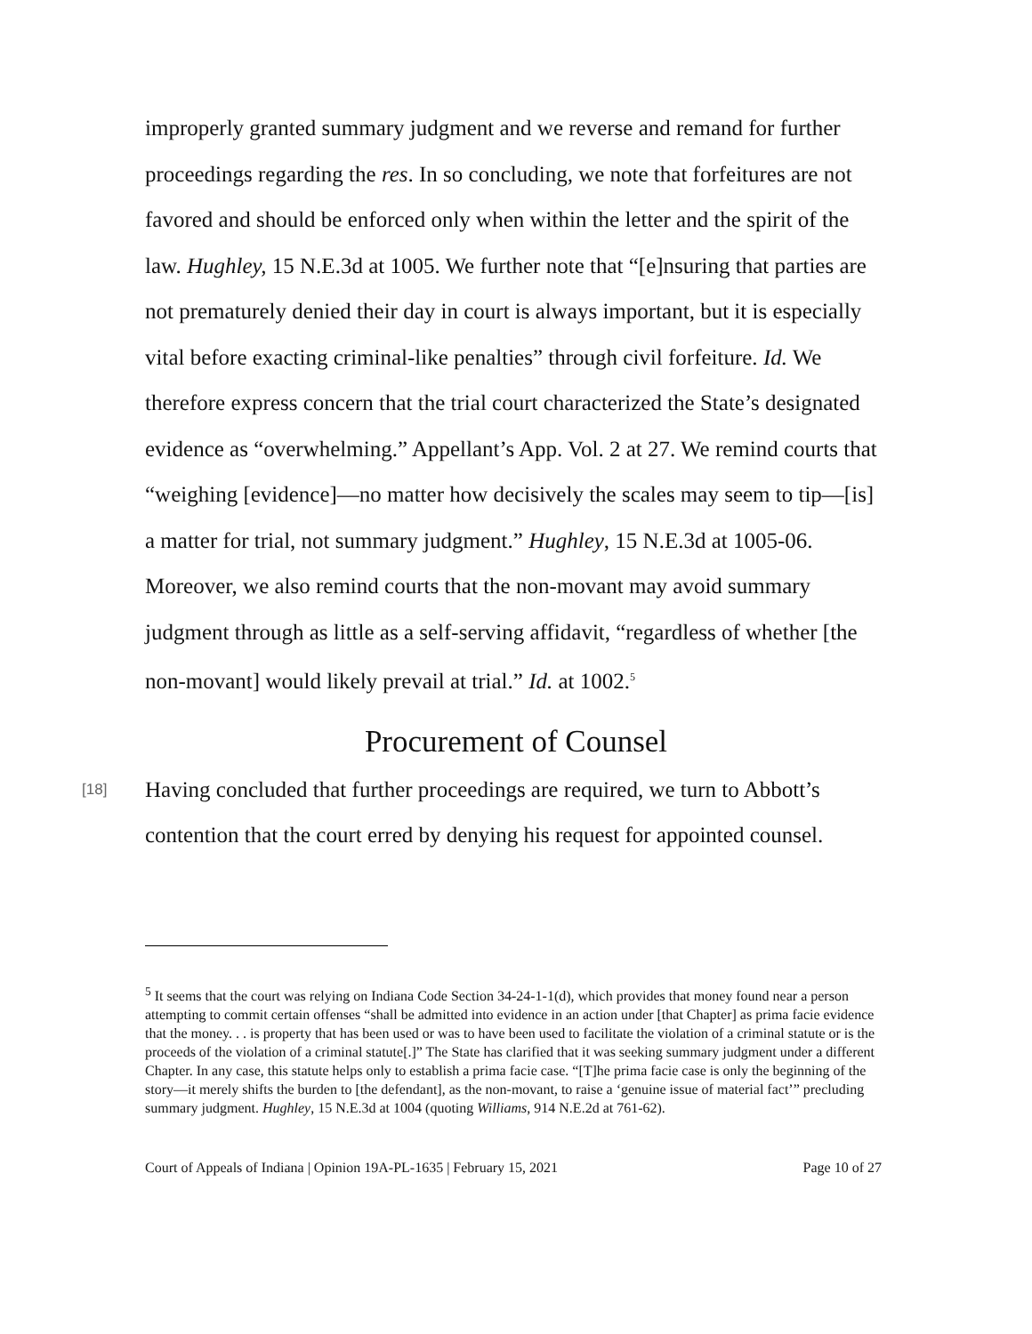improperly granted summary judgment and we reverse and remand for further proceedings regarding the res. In so concluding, we note that forfeitures are not favored and should be enforced only when within the letter and the spirit of the law. Hughley, 15 N.E.3d at 1005. We further note that “[e]nsuring that parties are not prematurely denied their day in court is always important, but it is especially vital before exacting criminal-like penalties” through civil forfeiture. Id. We therefore express concern that the trial court characterized the State’s designated evidence as “overwhelming.” Appellant’s App. Vol. 2 at 27. We remind courts that “weighing [evidence]—no matter how decisively the scales may seem to tip—[is] a matter for trial, not summary judgment.” Hughley, 15 N.E.3d at 1005-06. Moreover, we also remind courts that the non-movant may avoid summary judgment through as little as a self-serving affidavit, “regardless of whether [the non-movant] would likely prevail at trial.” Id. at 1002.<sup>5</sup>
Procurement of Counsel
[18]
Having concluded that further proceedings are required, we turn to Abbott’s contention that the court erred by denying his request for appointed counsel.
<sup>5</sup> It seems that the court was relying on Indiana Code Section 34-24-1-1(d), which provides that money found near a person attempting to commit certain offenses “shall be admitted into evidence in an action under [that Chapter] as prima facie evidence that the money. . . is property that has been used or was to have been used to facilitate the violation of a criminal statute or is the proceeds of the violation of a criminal statute[.]” The State has clarified that it was seeking summary judgment under a different Chapter. In any case, this statute helps only to establish a prima facie case. “[T]he prima facie case is only the beginning of the story—it merely shifts the burden to [the defendant], as the non-movant, to raise a ‘genuine issue of material fact’” precluding summary judgment. Hughley, 15 N.E.3d at 1004 (quoting Williams, 914 N.E.2d at 761-62).
Court of Appeals of Indiana | Opinion 19A-PL-1635 | February 15, 2021 Page 10 of 27